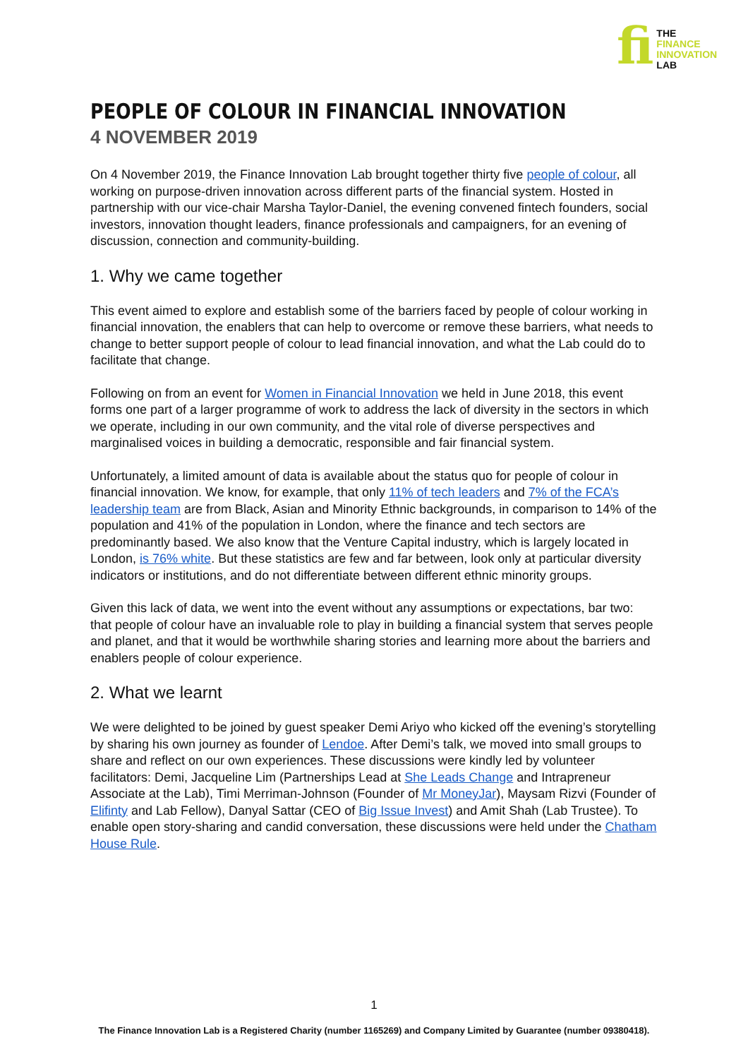fi
THE
FINANCE
INNOVATION
LAB
PEOPLE OF COLOUR IN FINANCIAL INNOVATION
4 NOVEMBER 2019
On 4 November 2019, the Finance Innovation Lab brought together thirty five people of colour, all working on purpose-driven innovation across different parts of the financial system. Hosted in partnership with our vice-chair Marsha Taylor-Daniel, the evening convened fintech founders, social investors, innovation thought leaders, finance professionals and campaigners, for an evening of discussion, connection and community-building.
1. Why we came together
This event aimed to explore and establish some of the barriers faced by people of colour working in financial innovation, the enablers that can help to overcome or remove these barriers, what needs to change to better support people of colour to lead financial innovation, and what the Lab could do to facilitate that change.
Following on from an event for Women in Financial Innovation we held in June 2018, this event forms one part of a larger programme of work to address the lack of diversity in the sectors in which we operate, including in our own community, and the vital role of diverse perspectives and marginalised voices in building a democratic, responsible and fair financial system.
Unfortunately, a limited amount of data is available about the status quo for people of colour in financial innovation. We know, for example, that only 11% of tech leaders and 7% of the FCA’s leadership team are from Black, Asian and Minority Ethnic backgrounds, in comparison to 14% of the population and 41% of the population in London, where the finance and tech sectors are predominantly based. We also know that the Venture Capital industry, which is largely located in London, is 76% white. But these statistics are few and far between, look only at particular diversity indicators or institutions, and do not differentiate between different ethnic minority groups.
Given this lack of data, we went into the event without any assumptions or expectations, bar two: that people of colour have an invaluable role to play in building a financial system that serves people and planet, and that it would be worthwhile sharing stories and learning more about the barriers and enablers people of colour experience.
2. What we learnt
We were delighted to be joined by guest speaker Demi Ariyo who kicked off the evening’s storytelling by sharing his own journey as founder of Lendoe. After Demi’s talk, we moved into small groups to share and reflect on our own experiences. These discussions were kindly led by volunteer facilitators: Demi, Jacqueline Lim (Partnerships Lead at She Leads Change and Intrapreneur Associate at the Lab), Timi Merriman-Johnson (Founder of Mr MoneyJar), Maysam Rizvi (Founder of Elifinty and Lab Fellow), Danyal Sattar (CEO of Big Issue Invest) and Amit Shah (Lab Trustee). To enable open story-sharing and candid conversation, these discussions were held under the Chatham House Rule.
1
The Finance Innovation Lab is a Registered Charity (number 1165269) and Company Limited by Guarantee (number 09380418).